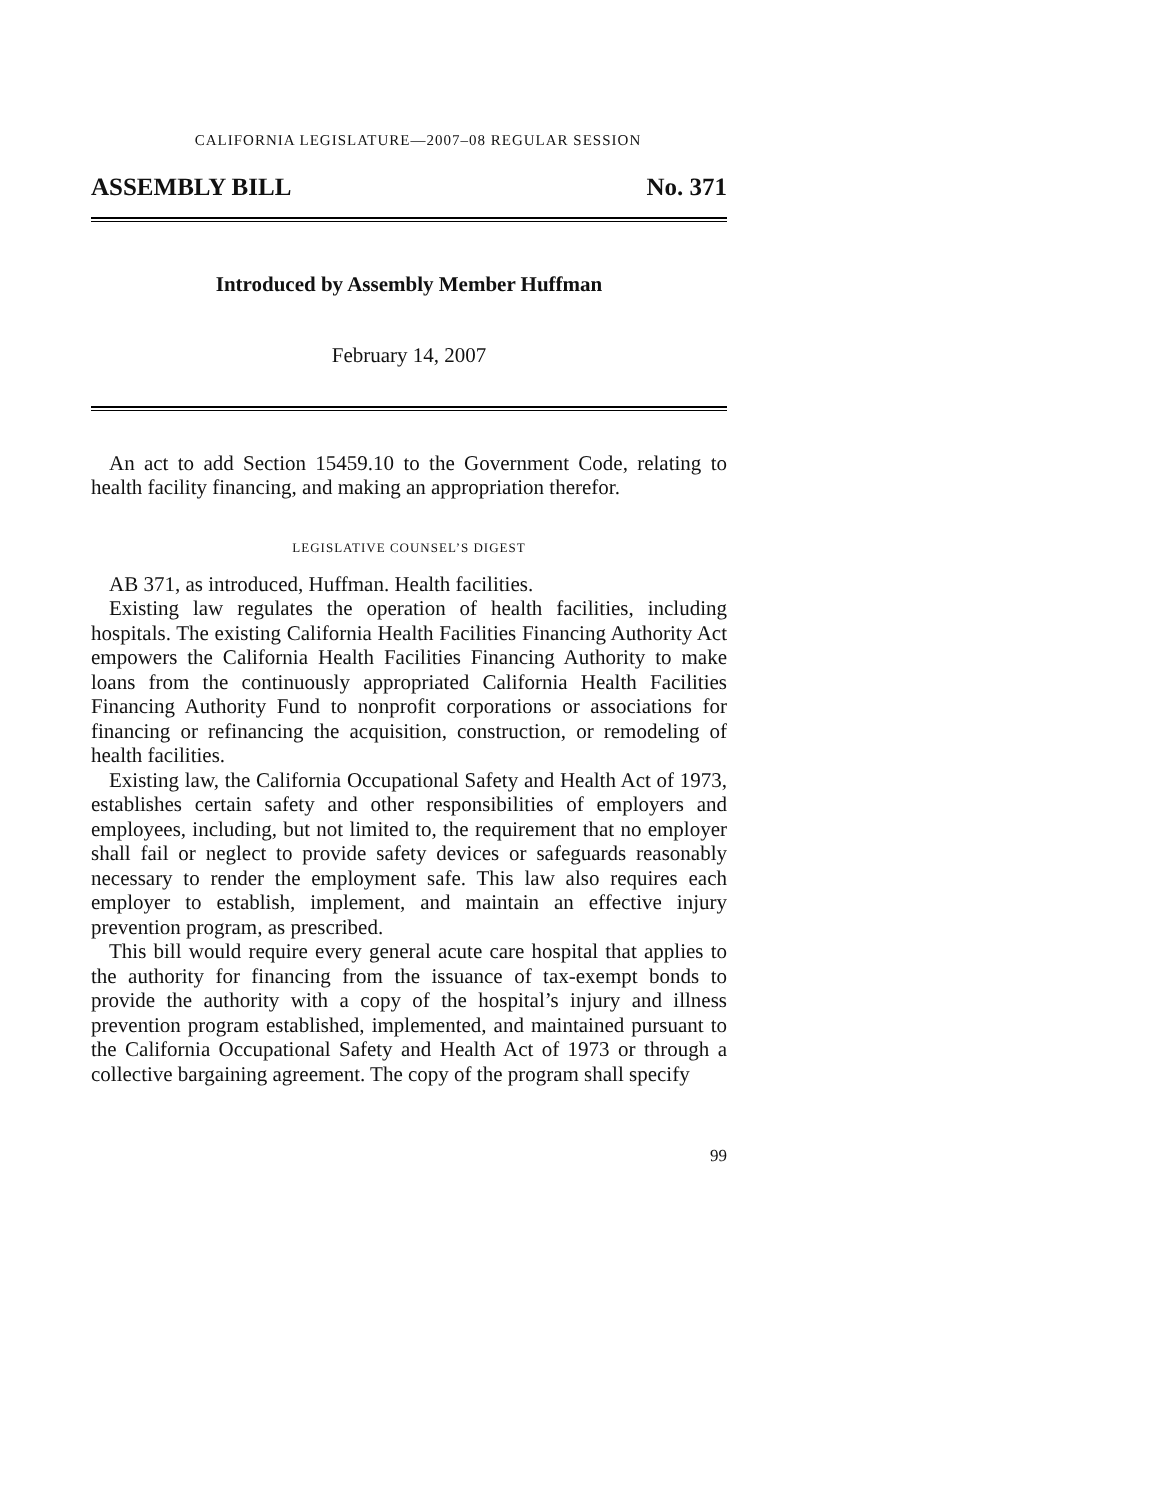CALIFORNIA LEGISLATURE—2007–08 REGULAR SESSION
ASSEMBLY BILL No. 371
Introduced by Assembly Member Huffman
February 14, 2007
An act to add Section 15459.10 to the Government Code, relating to health facility financing, and making an appropriation therefor.
LEGISLATIVE COUNSEL’S DIGEST
AB 371, as introduced, Huffman. Health facilities.
Existing law regulates the operation of health facilities, including hospitals. The existing California Health Facilities Financing Authority Act empowers the California Health Facilities Financing Authority to make loans from the continuously appropriated California Health Facilities Financing Authority Fund to nonprofit corporations or associations for financing or refinancing the acquisition, construction, or remodeling of health facilities.
Existing law, the California Occupational Safety and Health Act of 1973, establishes certain safety and other responsibilities of employers and employees, including, but not limited to, the requirement that no employer shall fail or neglect to provide safety devices or safeguards reasonably necessary to render the employment safe. This law also requires each employer to establish, implement, and maintain an effective injury prevention program, as prescribed.
This bill would require every general acute care hospital that applies to the authority for financing from the issuance of tax-exempt bonds to provide the authority with a copy of the hospital’s injury and illness prevention program established, implemented, and maintained pursuant to the California Occupational Safety and Health Act of 1973 or through a collective bargaining agreement. The copy of the program shall specify
99